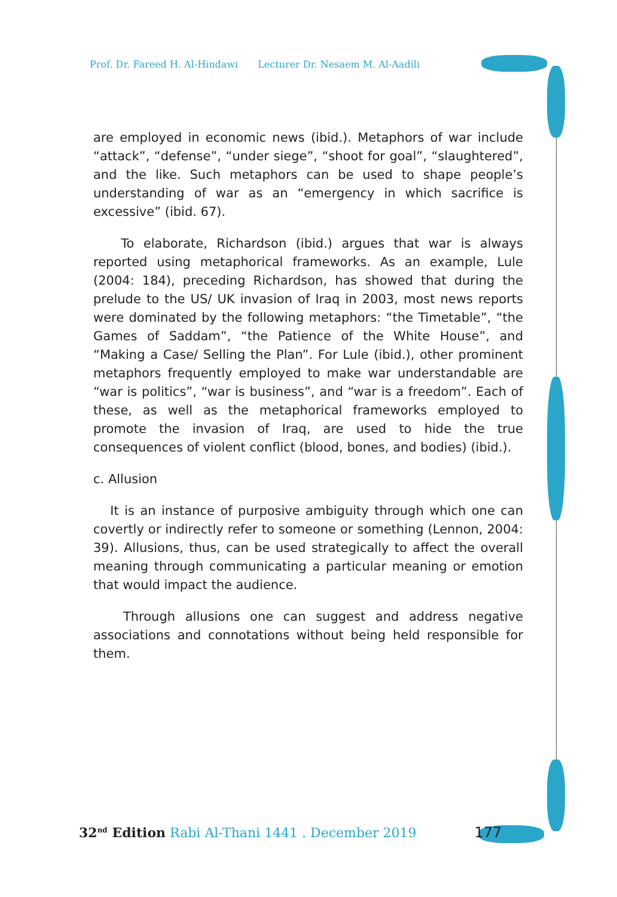Prof. Dr. Fareed H. Al-Hindawi Lecturer Dr. Nesaem M. Al-Aadili
are employed in economic news (ibid.). Metaphors of war include “attack”, “defense”, “under siege”, “shoot for goal”, “slaughtered”, and the like. Such metaphors can be used to shape people’s understanding of war as an “emergency in which sacrifice is excessive” (ibid. 67).
To elaborate, Richardson (ibid.) argues that war is always reported using metaphorical frameworks. As an example, Lule (2004: 184), preceding Richardson, has showed that during the prelude to the US/ UK invasion of Iraq in 2003, most news reports were dominated by the following metaphors: “the Timetable”, “the Games of Saddam”, “the Patience of the White House”, and “Making a Case/ Selling the Plan”. For Lule (ibid.), other prominent metaphors frequently employed to make war understandable are “war is politics”, “war is business”, and “war is a freedom”. Each of these, as well as the metaphorical frameworks employed to promote the invasion of Iraq, are used to hide the true consequences of violent conflict (blood, bones, and bodies) (ibid.).
c. Allusion
It is an instance of purposive ambiguity through which one can covertly or indirectly refer to someone or something (Lennon, 2004: 39). Allusions, thus, can be used strategically to affect the overall meaning through communicating a particular meaning or emotion that would impact the audience.
Through allusions one can suggest and address negative associations and connotations without being held responsible for them.
32<sup>nd</sup> Edition Rabi Al-Thani 1441 . December 2019 177